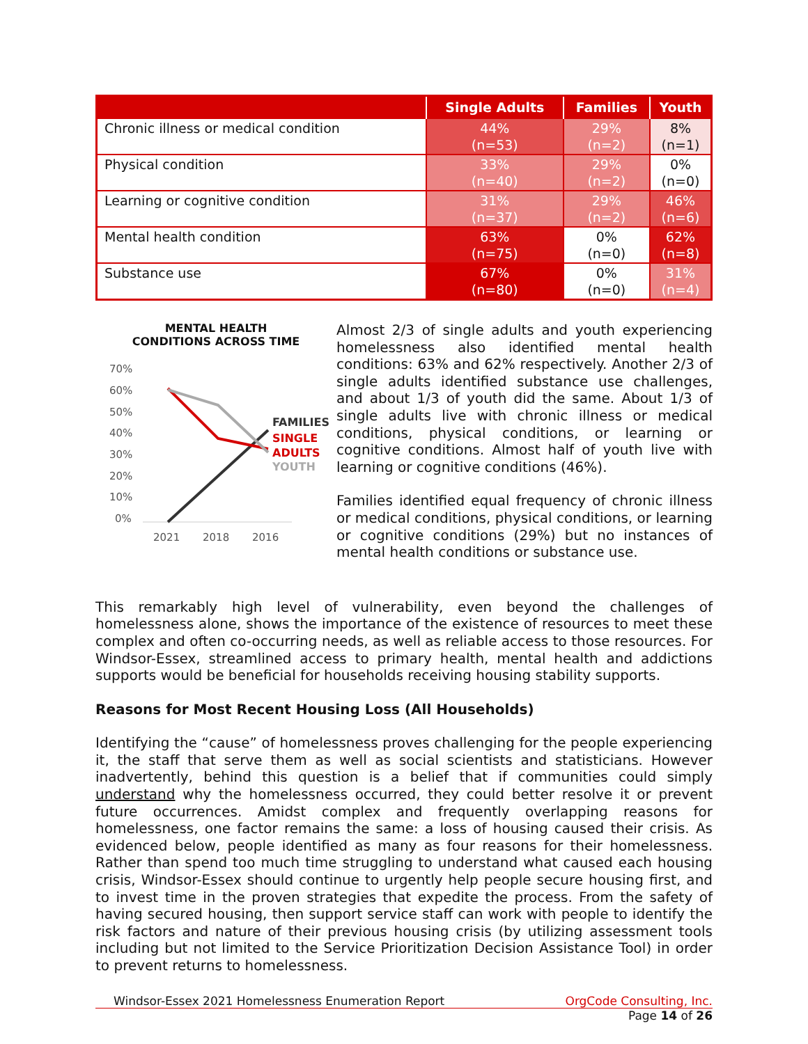| | Single Adults | Families | Youth |
| --- | --- | --- | --- |
| Chronic illness or medical condition | 44% (n=53) | 29% (n=2) | 8% (n=1) |
| Physical condition | 33% (n=40) | 29% (n=2) | 0% (n=0) |
| Learning or cognitive condition | 31% (n=37) | 29% (n=2) | 46% (n=6) |
| Mental health condition | 63% (n=75) | 0% (n=0) | 62% (n=8) |
| Substance use | 67% (n=80) | 0% (n=0) | 31% (n=4) |
MENTAL HEALTH
CONDITIONS ACROSS TIME
70%
60%
50%
40%
30%
20%
10%
0%
2021
2018
2016
FAMILIES
SINGLE
ADULTS
YOUTH
Almost 2/3 of single adults and youth experiencing homelessness also identified mental health conditions: 63% and 62% respectively. Another 2/3 of single adults identified substance use challenges, and about 1/3 of youth did the same. About 1/3 of single adults live with chronic illness or medical conditions, physical conditions, or learning or cognitive conditions. Almost half of youth live with learning or cognitive conditions (46%).
Families identified equal frequency of chronic illness or medical conditions, physical conditions, or learning or cognitive conditions (29%) but no instances of mental health conditions or substance use.
This remarkably high level of vulnerability, even beyond the challenges of homelessness alone, shows the importance of the existence of resources to meet these complex and often co-occurring needs, as well as reliable access to those resources. For Windsor-Essex, streamlined access to primary health, mental health and addictions supports would be beneficial for households receiving housing stability supports.
Reasons for Most Recent Housing Loss (All Households)
Identifying the “cause” of homelessness proves challenging for the people experiencing it, the staff that serve them as well as social scientists and statisticians. However inadvertently, behind this question is a belief that if communities could simply understand why the homelessness occurred, they could better resolve it or prevent future occurrences. Amidst complex and frequently overlapping reasons for homelessness, one factor remains the same: a loss of housing caused their crisis. As evidenced below, people identified as many as four reasons for their homelessness. Rather than spend too much time struggling to understand what caused each housing crisis, Windsor-Essex should continue to urgently help people secure housing first, and to invest time in the proven strategies that expedite the process. From the safety of having secured housing, then support service staff can work with people to identify the risk factors and nature of their previous housing crisis (by utilizing assessment tools including but not limited to the Service Prioritization Decision Assistance Tool) in order to prevent returns to homelessness.
Windsor-Essex 2021 Homelessness Enumeration Report OrgCode Consulting, Inc.
Page 14 of 26